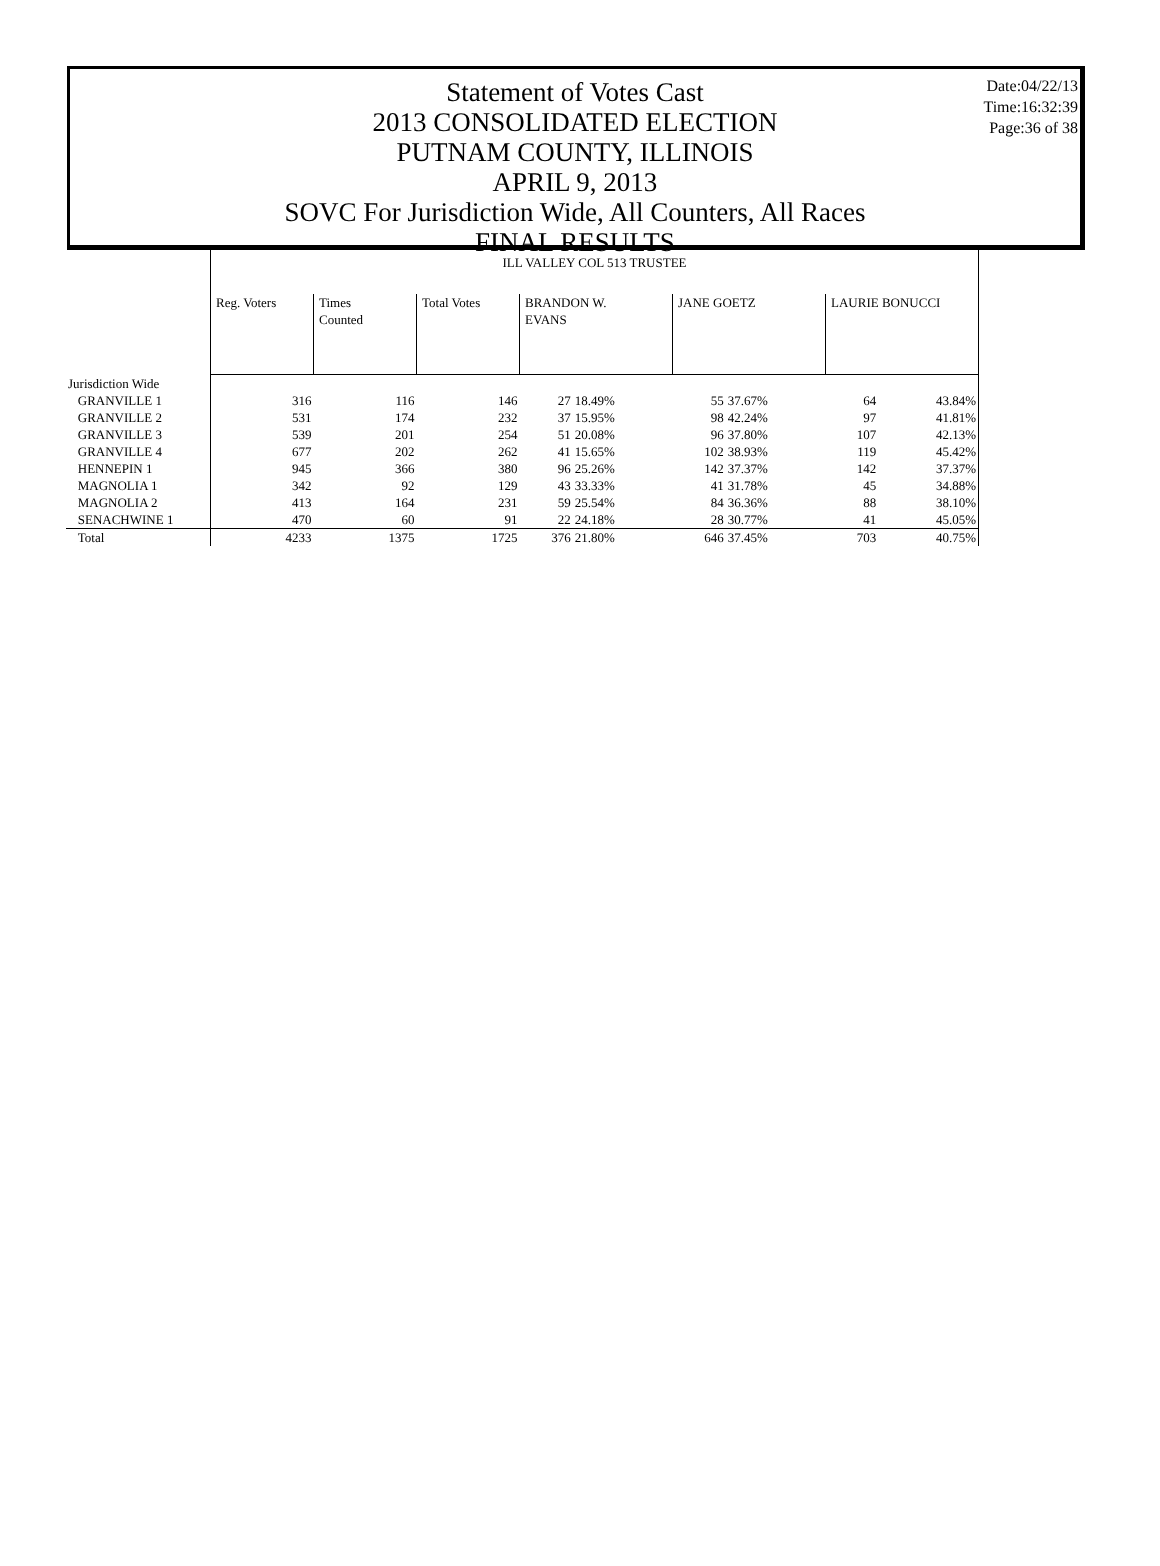Date:04/22/13
Time:16:32:39
Page:36 of 38
Statement of Votes Cast
2013 CONSOLIDATED ELECTION
PUTNAM COUNTY, ILLINOIS
APRIL 9, 2013
SOVC For Jurisdiction Wide, All Counters, All Races
FINAL RESULTS
| | ILL VALLEY COL 513 TRUSTEE | | | | | | | | |
| | Reg. Voters | Times Counted | Total Votes | BRANDON W. EVANS | | JANE GOETZ | | LAURIE BONUCCI | |
| Jurisdiction Wide | | | | | | | | | |
| GRANVILLE 1 | 316 | 116 | 146 | 27 | 18.49% | 55 | 37.67% | 64 | 43.84% |
| GRANVILLE 2 | 531 | 174 | 232 | 37 | 15.95% | 98 | 42.24% | 97 | 41.81% |
| GRANVILLE 3 | 539 | 201 | 254 | 51 | 20.08% | 96 | 37.80% | 107 | 42.13% |
| GRANVILLE 4 | 677 | 202 | 262 | 41 | 15.65% | 102 | 38.93% | 119 | 45.42% |
| HENNEPIN 1 | 945 | 366 | 380 | 96 | 25.26% | 142 | 37.37% | 142 | 37.37% |
| MAGNOLIA 1 | 342 | 92 | 129 | 43 | 33.33% | 41 | 31.78% | 45 | 34.88% |
| MAGNOLIA 2 | 413 | 164 | 231 | 59 | 25.54% | 84 | 36.36% | 88 | 38.10% |
| SENACHWINE 1 | 470 | 60 | 91 | 22 | 24.18% | 28 | 30.77% | 41 | 45.05% |
| Total | 4233 | 1375 | 1725 | 376 | 21.80% | 646 | 37.45% | 703 | 40.75% |